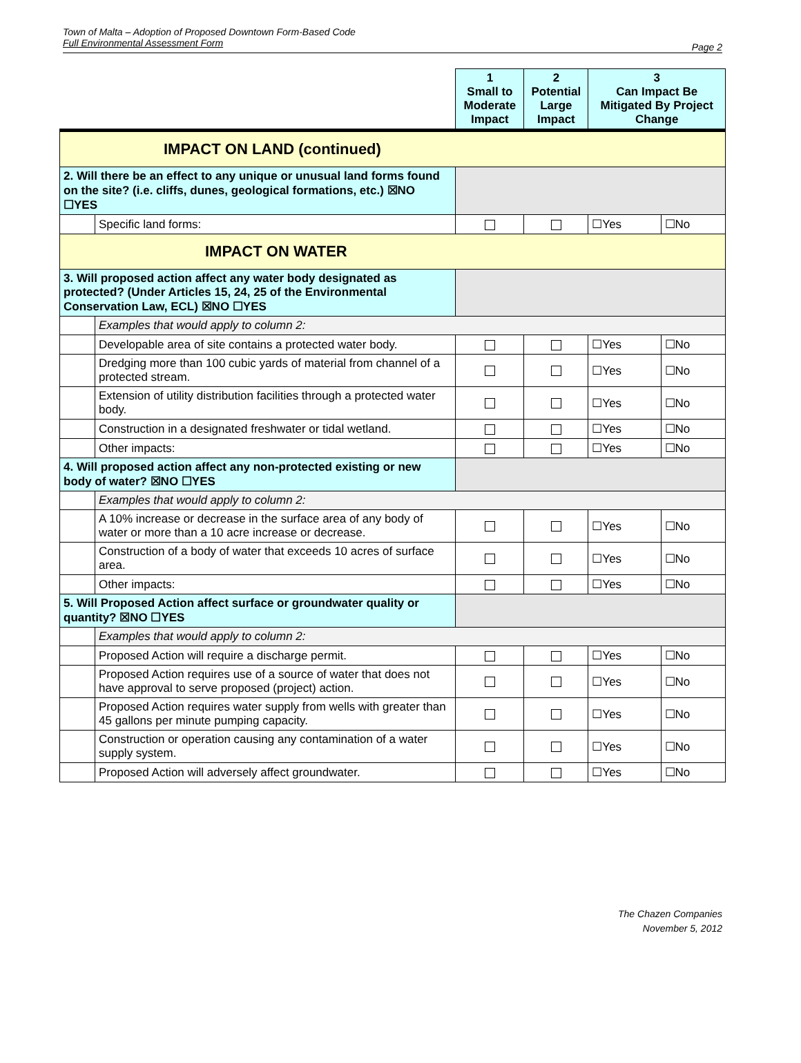Town of Malta – Adoption of Proposed Downtown Form-Based Code
Full Environmental Assessment Form
Page 2
| | | 1 Small to Moderate Impact | 2 Potential Large Impact | 3 Can Impact Be Mitigated By Project Change | |
| IMPACT ON LAND (continued) | | | | | |
| 2. Will there be an effect to any unique or unusual land forms found on the site? (i.e. cliffs, dunes, geological formations, etc.) ☒NO ☐YES | | | | | |
| | Specific land forms: | | | ☐Yes | ☐No |
| IMPACT ON WATER | | | | | |
| 3. Will proposed action affect any water body designated as protected? (Under Articles 15, 24, 25 of the Environmental Conservation Law, ECL) ☒NO ☐YES | | | | | |
| | Examples that would apply to column 2: | | | | |
| | Developable area of site contains a protected water body. | | | ☐Yes | ☐No |
| | Dredging more than 100 cubic yards of material from channel of a protected stream. | | | ☐Yes | ☐No |
| | Extension of utility distribution facilities through a protected water body. | | | ☐Yes | ☐No |
| | Construction in a designated freshwater or tidal wetland. | | | ☐Yes | ☐No |
| | Other impacts: | | | ☐Yes | ☐No |
| 4. Will proposed action affect any non-protected existing or new body of water? ☒NO ☐YES | | | | | |
| | Examples that would apply to column 2: | | | | |
| | A 10% increase or decrease in the surface area of any body of water or more than a 10 acre increase or decrease. | | | ☐Yes | ☐No |
| | Construction of a body of water that exceeds 10 acres of surface area. | | | ☐Yes | ☐No |
| | Other impacts: | | | ☐Yes | ☐No |
| 5. Will Proposed Action affect surface or groundwater quality or quantity? ☒NO ☐YES | | | | | |
| | Examples that would apply to column 2: | | | | |
| | Proposed Action will require a discharge permit. | | | ☐Yes | ☐No |
| | Proposed Action requires use of a source of water that does not have approval to serve proposed (project) action. | | | ☐Yes | ☐No |
| | Proposed Action requires water supply from wells with greater than 45 gallons per minute pumping capacity. | | | ☐Yes | ☐No |
| | Construction or operation causing any contamination of a water supply system. | | | ☐Yes | ☐No |
| | Proposed Action will adversely affect groundwater. | | | ☐Yes | ☐No |
The Chazen Companies
November 5, 2012